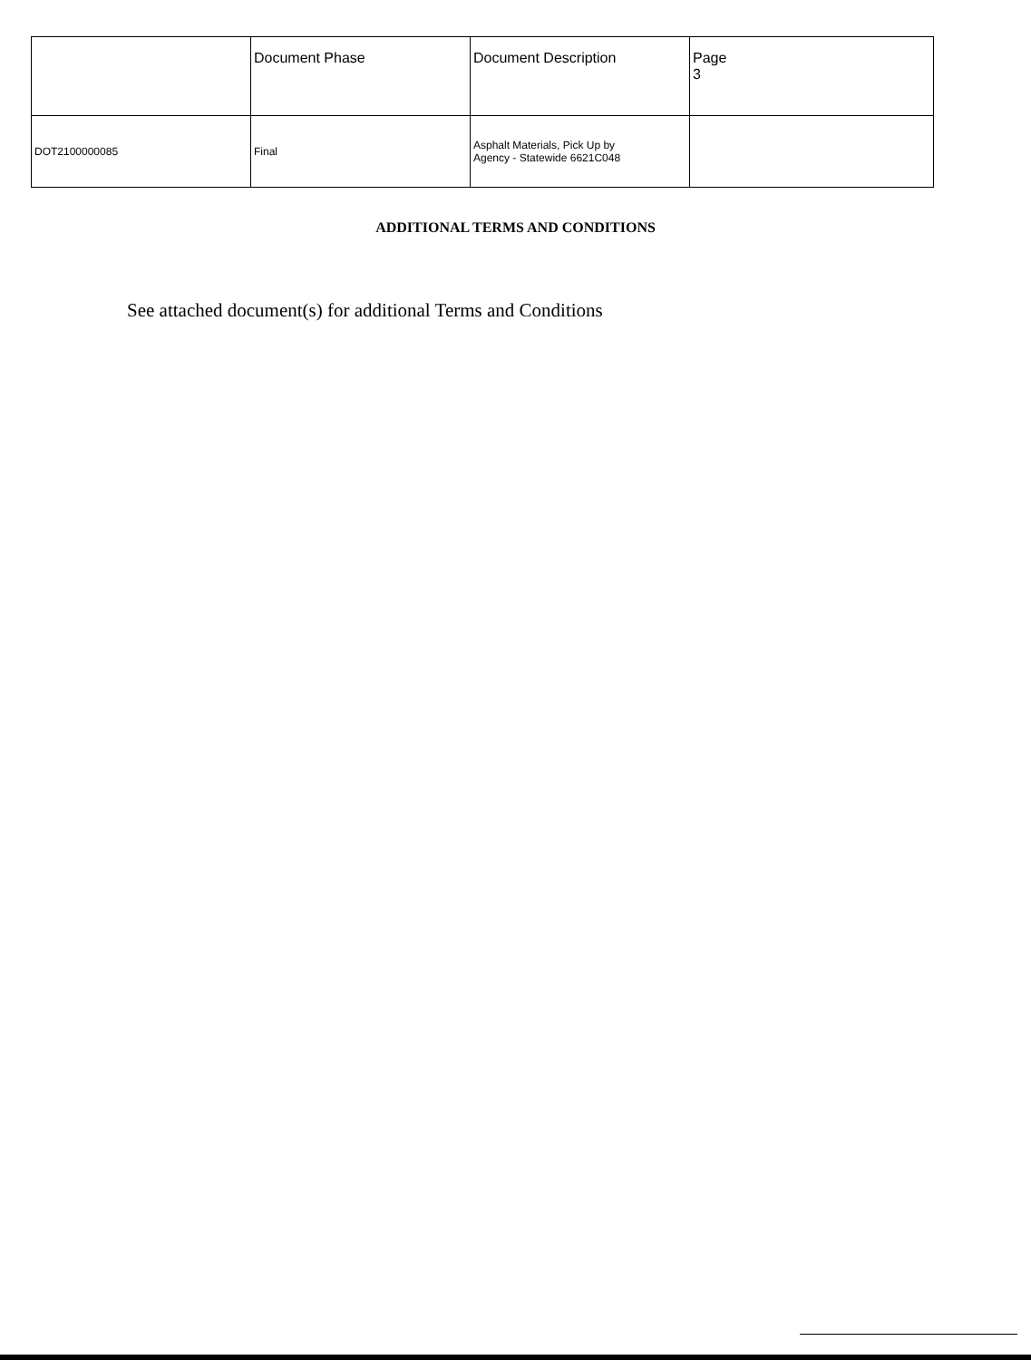| | Document Phase | Document Description | Page 3 |
| DOT2100000085 | Final | Asphalt Materials, Pick Up by Agency - Statewide 6621C048 | |
ADDITIONAL TERMS AND CONDITIONS
See attached document(s) for additional Terms and Conditions